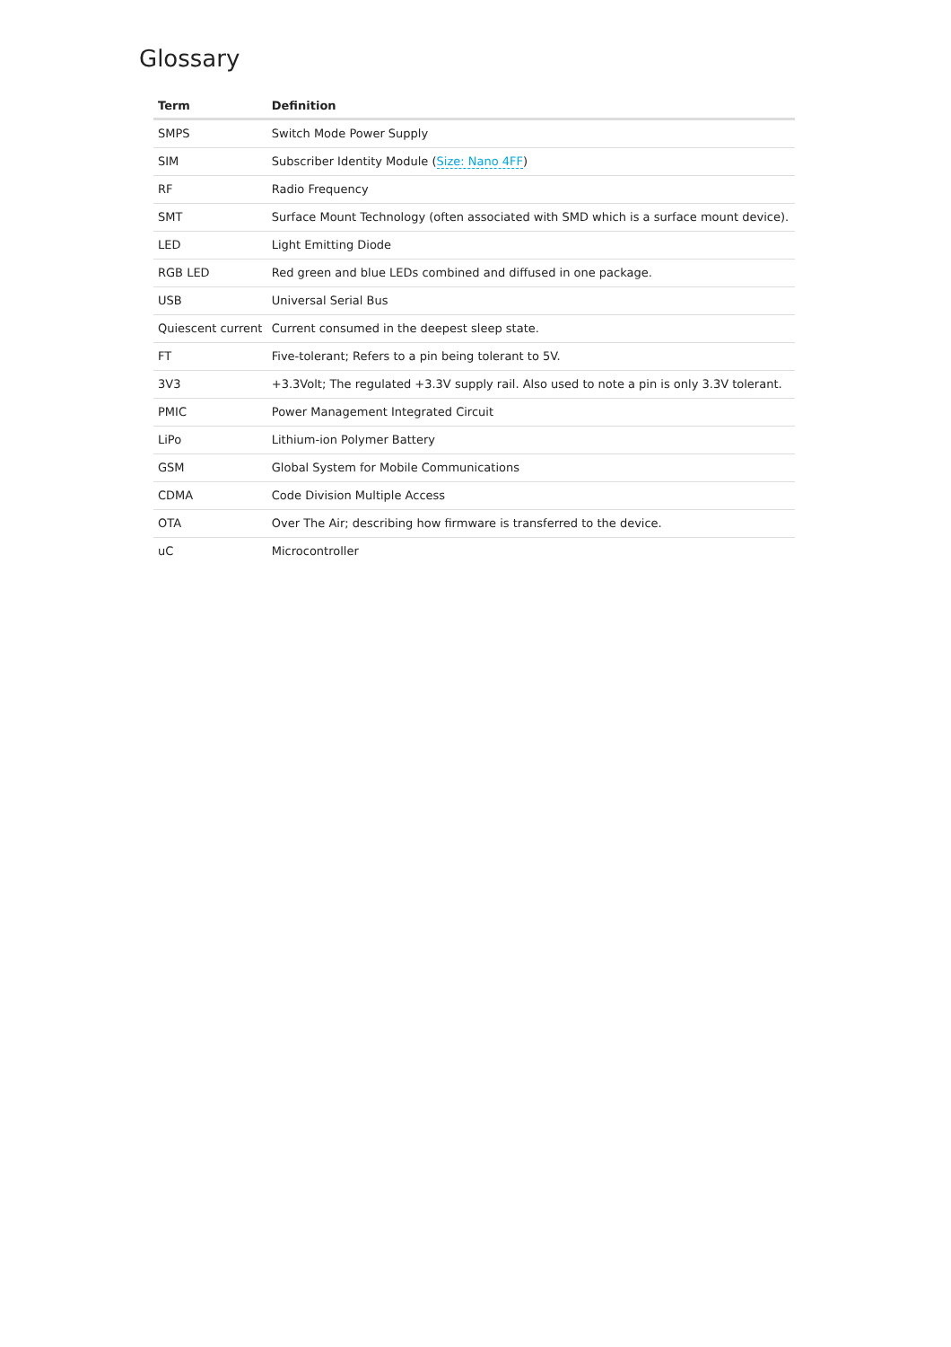Glossary
| Term | Definition |
| --- | --- |
| SMPS | Switch Mode Power Supply |
| SIM | Subscriber Identity Module ( Size: Nano 4FF ) |
| RF | Radio Frequency |
| SMT | Surface Mount Technology (often associated with SMD which is a surface mount device). |
| LED | Light Emitting Diode |
| RGB LED | Red green and blue LEDs combined and diffused in one package. |
| USB | Universal Serial Bus |
| Quiescent current | Current consumed in the deepest sleep state. |
| FT | Five-tolerant; Refers to a pin being tolerant to 5V. |
| 3V3 | +3.3Volt; The regulated +3.3V supply rail. Also used to note a pin is only 3.3V tolerant. |
| PMIC | Power Management Integrated Circuit |
| LiPo | Lithium-ion Polymer Battery |
| GSM | Global System for Mobile Communications |
| CDMA | Code Division Multiple Access |
| OTA | Over The Air; describing how firmware is transferred to the device. |
| uC | Microcontroller |